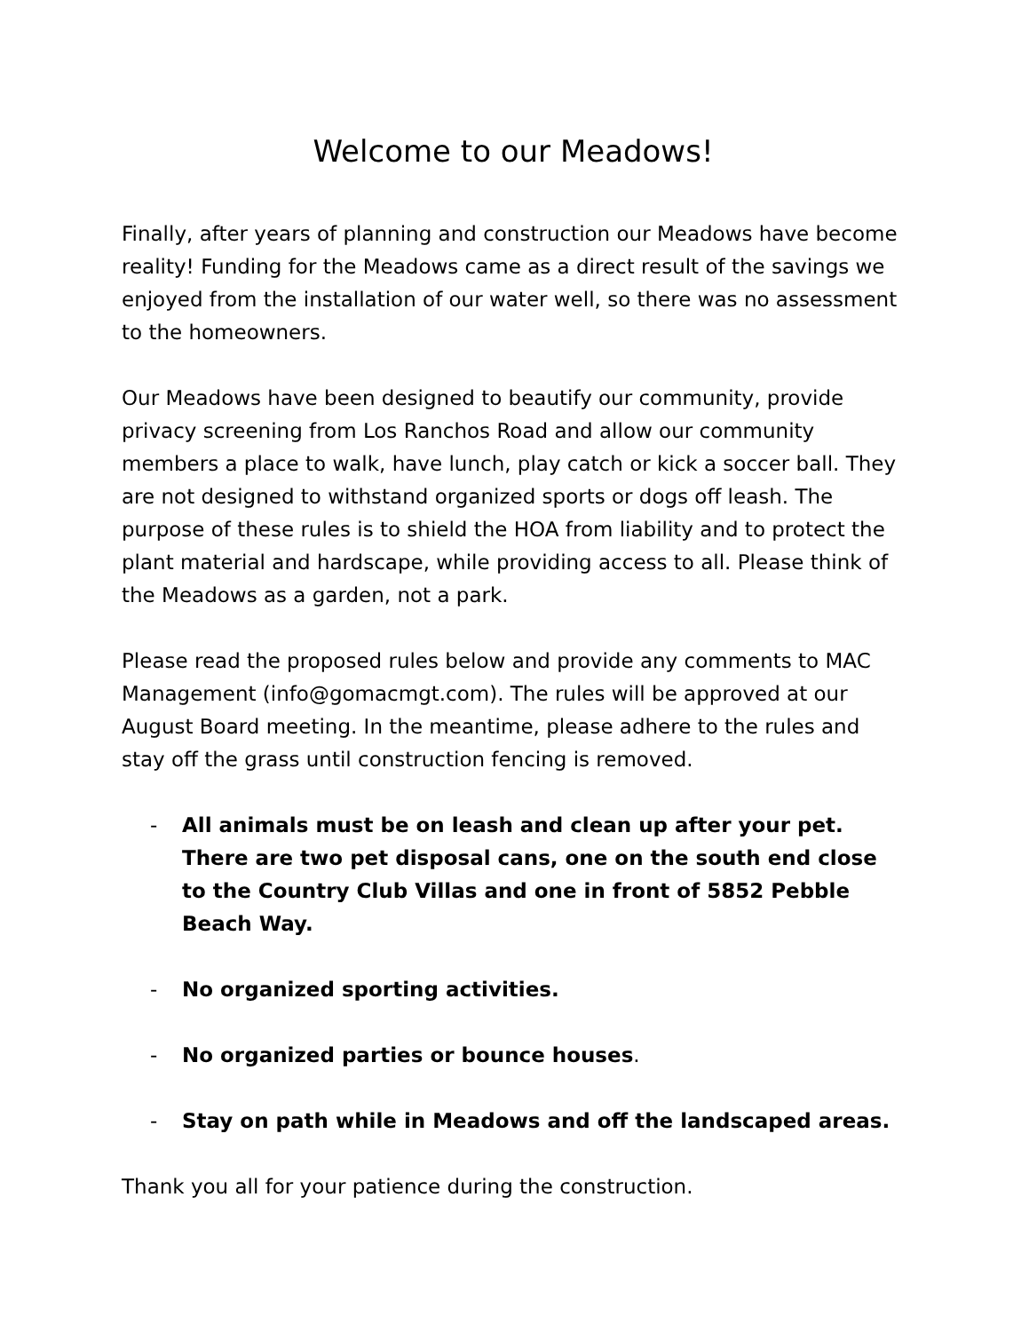Welcome to our Meadows!
Finally, after years of planning and construction our Meadows have become reality! Funding for the Meadows came as a direct result of the savings we enjoyed from the installation of our water well, so there was no assessment to the homeowners.
Our Meadows have been designed to beautify our community, provide privacy screening from Los Ranchos Road and allow our community members a place to walk, have lunch, play catch or kick a soccer ball. They are not designed to withstand organized sports or dogs off leash. The purpose of these rules is to shield the HOA from liability and to protect the plant material and hardscape, while providing access to all. Please think of the Meadows as a garden, not a park.
Please read the proposed rules below and provide any comments to MAC Management (info@gomacmgt.com). The rules will be approved at our August Board meeting. In the meantime, please adhere to the rules and stay off the grass until construction fencing is removed.
- All animals must be on leash and clean up after your pet. There are two pet disposal cans, one on the south end close to the Country Club Villas and one in front of 5852 Pebble Beach Way.
- No organized sporting activities.
- No organized parties or bounce houses.
- Stay on path while in Meadows and off the landscaped areas.
Thank you all for your patience during the construction.